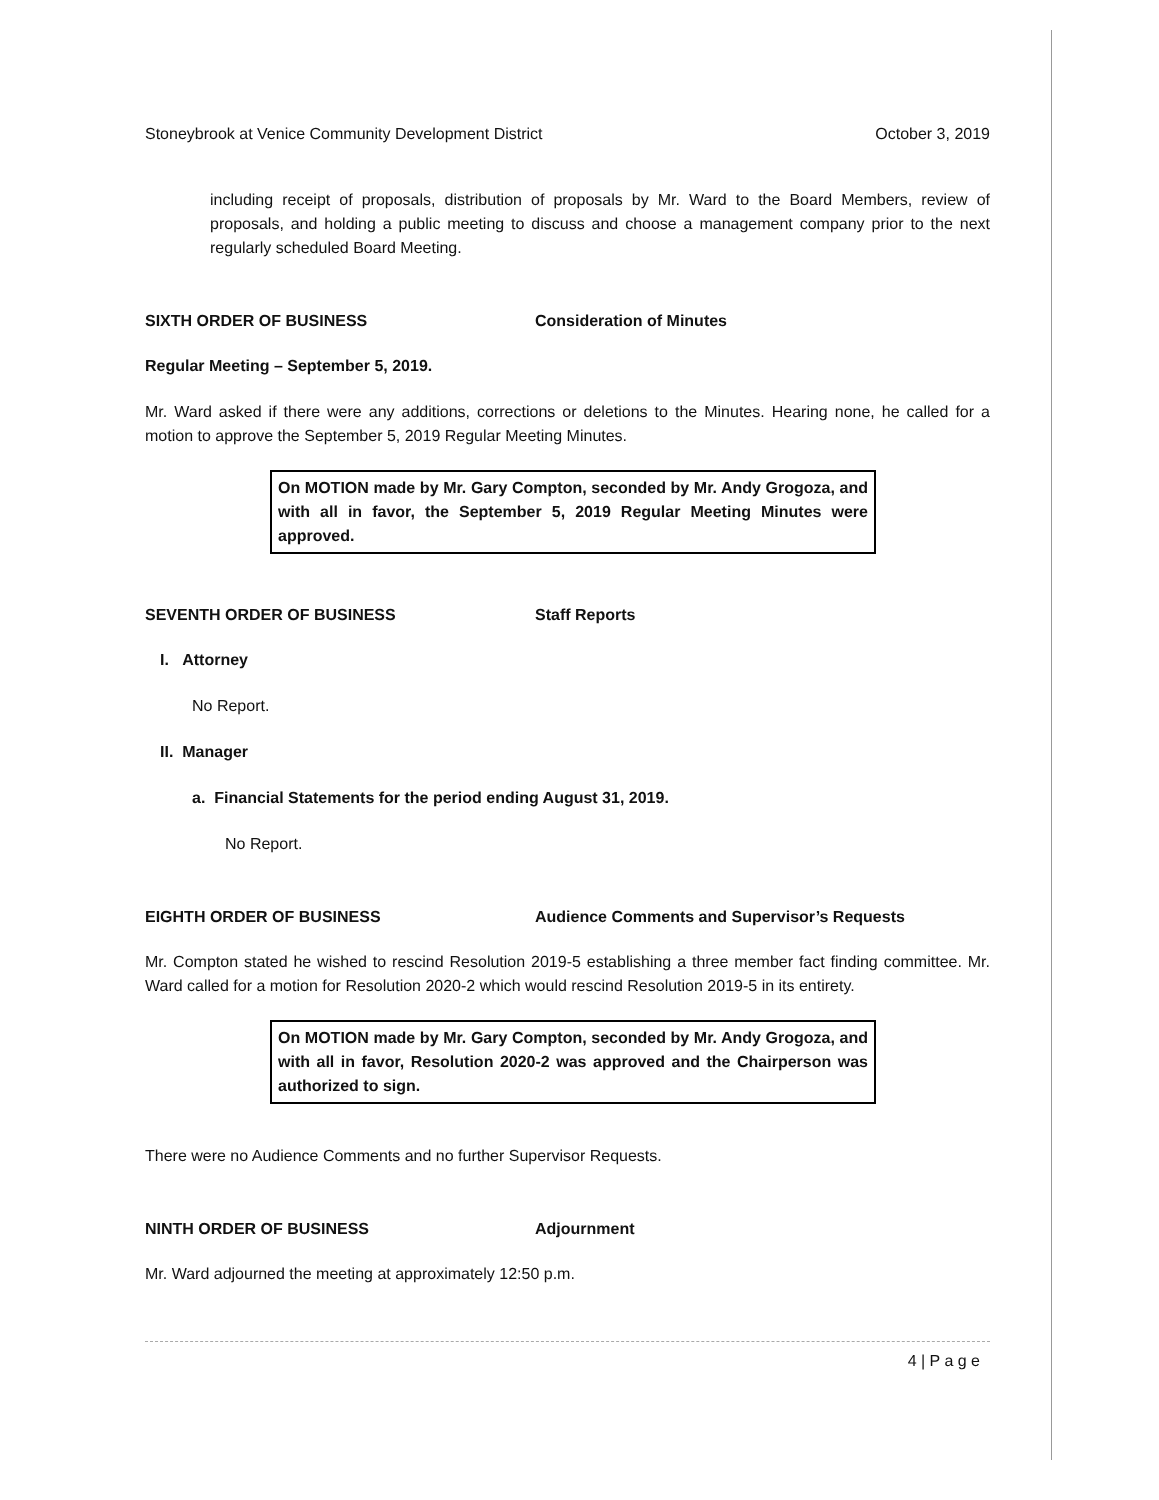Stoneybrook at Venice Community Development District October 3, 2019
including receipt of proposals, distribution of proposals by Mr. Ward to the Board Members, review of proposals, and holding a public meeting to discuss and choose a management company prior to the next regularly scheduled Board Meeting.
SIXTH ORDER OF BUSINESS Consideration of Minutes
Regular Meeting – September 5, 2019.
Mr. Ward asked if there were any additions, corrections or deletions to the Minutes. Hearing none, he called for a motion to approve the September 5, 2019 Regular Meeting Minutes.
On MOTION made by Mr. Gary Compton, seconded by Mr. Andy Grogoza, and with all in favor, the September 5, 2019 Regular Meeting Minutes were approved.
SEVENTH ORDER OF BUSINESS Staff Reports
I. Attorney
No Report.
II. Manager
a. Financial Statements for the period ending August 31, 2019.
No Report.
EIGHTH ORDER OF BUSINESS Audience Comments and Supervisor’s Requests
Mr. Compton stated he wished to rescind Resolution 2019-5 establishing a three member fact finding committee. Mr. Ward called for a motion for Resolution 2020-2 which would rescind Resolution 2019-5 in its entirety.
On MOTION made by Mr. Gary Compton, seconded by Mr. Andy Grogoza, and with all in favor, Resolution 2020-2 was approved and the Chairperson was authorized to sign.
There were no Audience Comments and no further Supervisor Requests.
NINTH ORDER OF BUSINESS Adjournment
Mr. Ward adjourned the meeting at approximately 12:50 p.m.
4 | P a g e